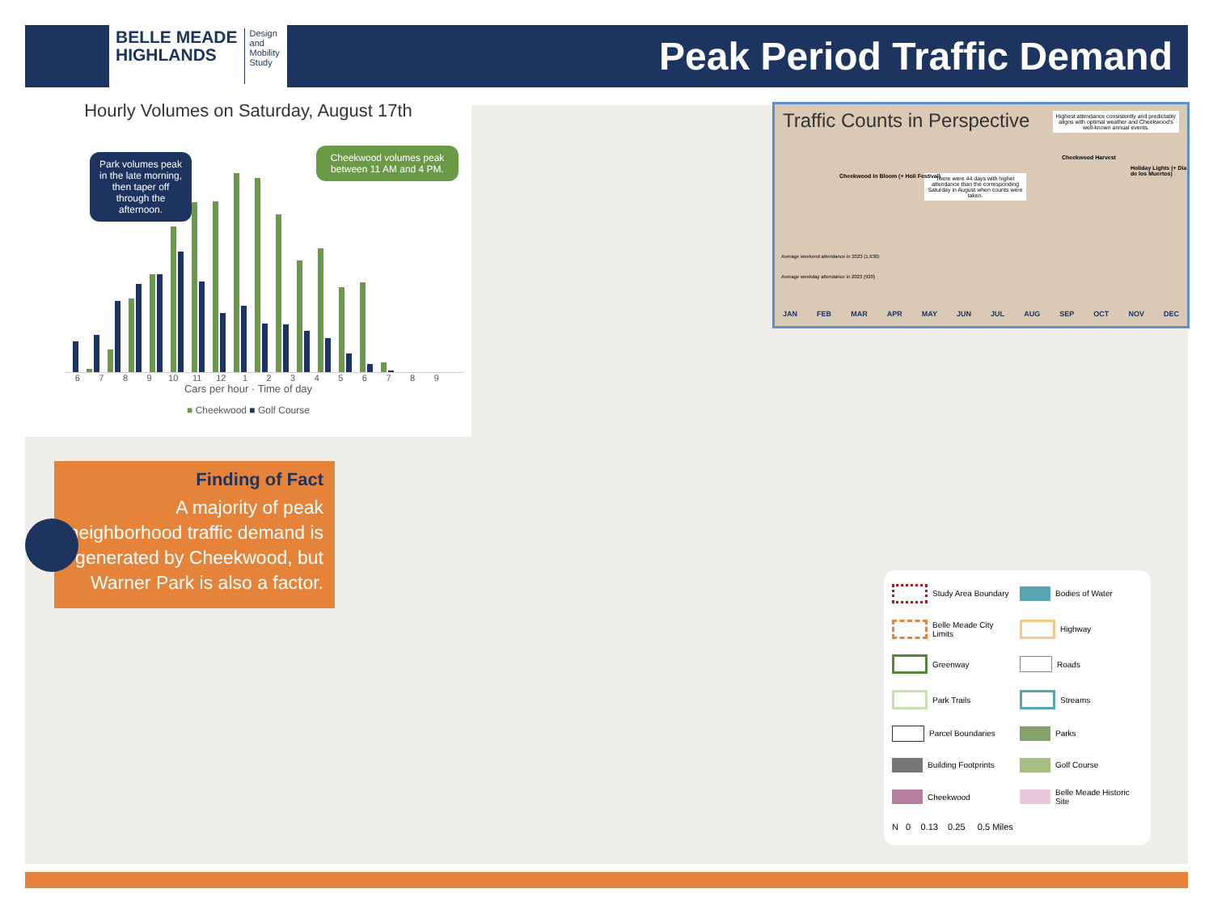BELLE MEADE
HIGHLANDS
Design
and
Mobility
Study
Peak Period Traffic Demand
Hourly Volumes on Saturday, August 17th
6 7 8 9 10 11 12 1 2 3 4 5 6 7 8 9
Cars per hour · Time of day
■ Cheekwood ■ Golf Course
Park volumes peak in the late morning, then taper off through the afternoon.
Cheekwood volumes peak between 11 AM and 4 PM.
Finding of Fact
A majority of peak neighborhood traffic demand is generated by Cheekwood, but Warner Park is also a factor.
Traffic Counts in Perspective
Highest attendance consistently and predictably aligns with optimal weather and Cheekwood's well-known annual events.
There were 44 days with higher attendance than the corresponding Saturday in August when counts were taken.
Cheekwood In Bloom (+ Holi Festival)
Cheekwood Harvest
Holiday Lights (+ Dia de los Muertos)
Average weekend attendance in 2023 (1,630)
Average weekday attendance in 2023 (920)
JAN FEB MAR APR MAY JUN JUL AUG SEP OCT NOV DEC
Study Area Boundary
Bodies of Water
Belle Meade City Limits
Highway
Greenway
Roads
Park Trails
Streams
Parcel Boundaries
Parks
Building Footprints
Golf Course
Cheekwood
Belle Meade Historic Site
N 0 0.13 0.25 0.5 Miles